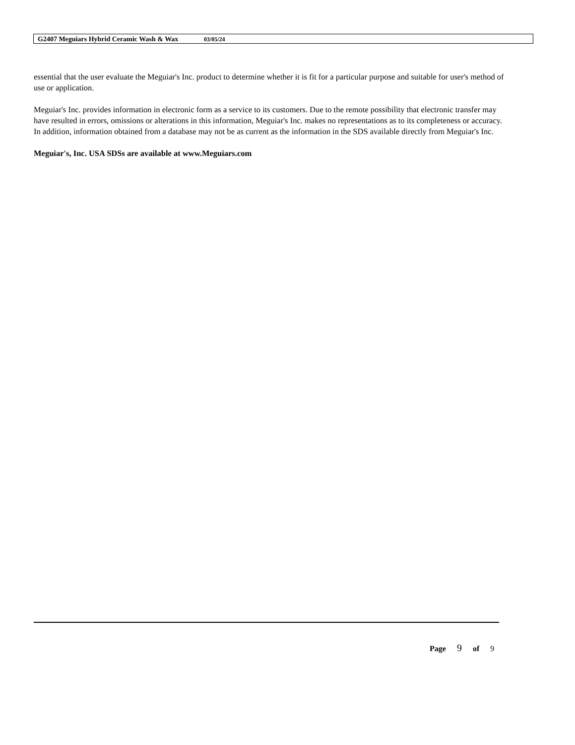G2407 Meguiars Hybrid Ceramic Wash & Wax 03/05/24
essential that the user evaluate the Meguiar's Inc. product to determine whether it is fit for a particular purpose and suitable for user's method of use or application.
Meguiar's Inc. provides information in electronic form as a service to its customers. Due to the remote possibility that electronic transfer may have resulted in errors, omissions or alterations in this information, Meguiar's Inc. makes no representations as to its completeness or accuracy. In addition, information obtained from a database may not be as current as the information in the SDS available directly from Meguiar's Inc.
Meguiar's, Inc. USA SDSs are available at www.Meguiars.com
Page 9 of 9